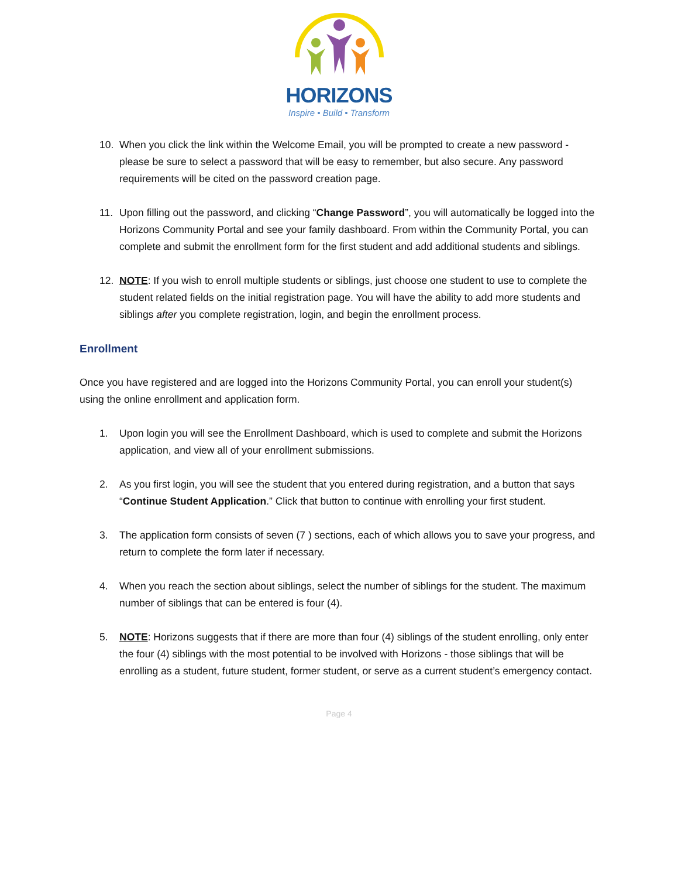HORIZONS
Inspire • Build • Transform
10. When you click the link within the Welcome Email, you will be prompted to create a new password - please be sure to select a password that will be easy to remember, but also secure. Any password requirements will be cited on the password creation page.
11. Upon filling out the password, and clicking “Change Password”, you will automatically be logged into the Horizons Community Portal and see your family dashboard. From within the Community Portal, you can complete and submit the enrollment form for the first student and add additional students and siblings.
12. NOTE: If you wish to enroll multiple students or siblings, just choose one student to use to complete the student related fields on the initial registration page. You will have the ability to add more students and siblings after you complete registration, login, and begin the enrollment process.
Enrollment
Once you have registered and are logged into the Horizons Community Portal, you can enroll your student(s) using the online enrollment and application form.
1. Upon login you will see the Enrollment Dashboard, which is used to complete and submit the Horizons application, and view all of your enrollment submissions.
2. As you first login, you will see the student that you entered during registration, and a button that says “Continue Student Application.” Click that button to continue with enrolling your first student.
3. The application form consists of seven (7 ) sections, each of which allows you to save your progress, and return to complete the form later if necessary.
4. When you reach the section about siblings, select the number of siblings for the student. The maximum number of siblings that can be entered is four (4).
5. NOTE: Horizons suggests that if there are more than four (4) siblings of the student enrolling, only enter the four (4) siblings with the most potential to be involved with Horizons - those siblings that will be enrolling as a student, future student, former student, or serve as a current student’s emergency contact.
Page 4